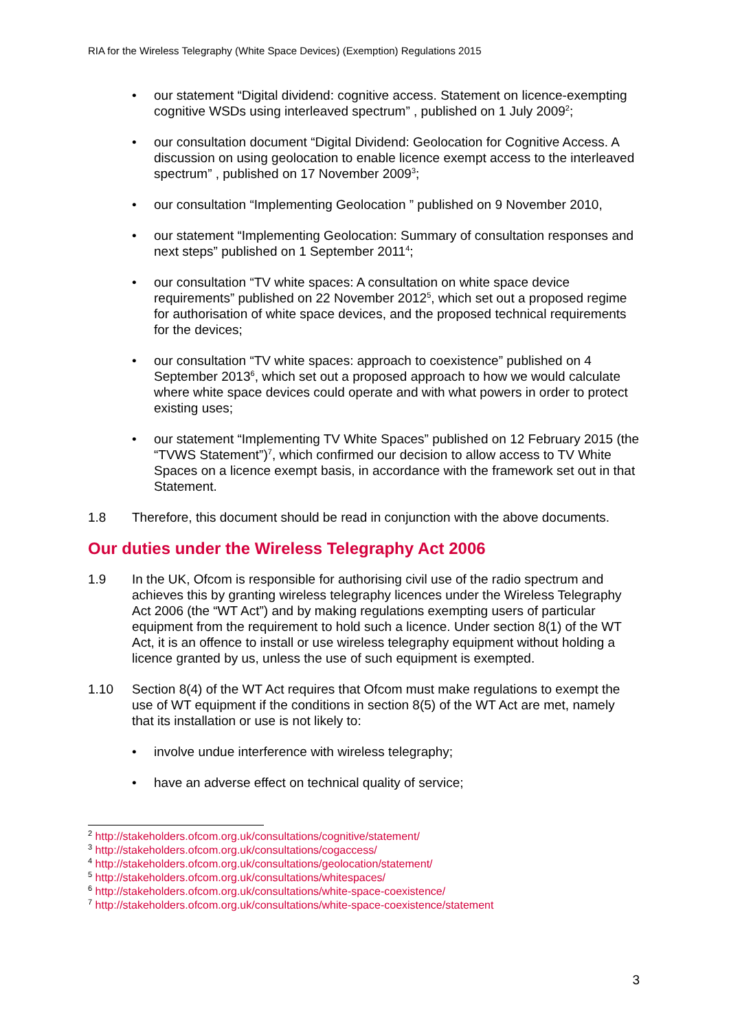RIA for the Wireless Telegraphy (White Space Devices) (Exemption) Regulations 2015
• our statement “Digital dividend: cognitive access. Statement on licence-exempting cognitive WSDs using interleaved spectrum” , published on 1 July 2009<sup>2</sup>;
• our consultation document “Digital Dividend: Geolocation for Cognitive Access. A discussion on using geolocation to enable licence exempt access to the interleaved spectrum” , published on 17 November 2009<sup>3</sup>;
• our consultation “Implementing Geolocation ” published on 9 November 2010,
• our statement “Implementing Geolocation: Summary of consultation responses and next steps” published on 1 September 2011<sup>4</sup>;
• our consultation “TV white spaces: A consultation on white space device requirements” published on 22 November 2012<sup>5</sup>, which set out a proposed regime for authorisation of white space devices, and the proposed technical requirements for the devices;
• our consultation “TV white spaces: approach to coexistence” published on 4 September 2013<sup>6</sup>, which set out a proposed approach to how we would calculate where white space devices could operate and with what powers in order to protect existing uses;
• our statement “Implementing TV White Spaces” published on 12 February 2015 (the “TVWS Statement”)<sup>7</sup>, which confirmed our decision to allow access to TV White Spaces on a licence exempt basis, in accordance with the framework set out in that Statement.
1.8 Therefore, this document should be read in conjunction with the above documents.
Our duties under the Wireless Telegraphy Act 2006
1.9 In the UK, Ofcom is responsible for authorising civil use of the radio spectrum and achieves this by granting wireless telegraphy licences under the Wireless Telegraphy Act 2006 (the “WT Act”) and by making regulations exempting users of particular equipment from the requirement to hold such a licence. Under section 8(1) of the WT Act, it is an offence to install or use wireless telegraphy equipment without holding a licence granted by us, unless the use of such equipment is exempted.
1.10 Section 8(4) of the WT Act requires that Ofcom must make regulations to exempt the use of WT equipment if the conditions in section 8(5) of the WT Act are met, namely that its installation or use is not likely to:
• involve undue interference with wireless telegraphy;
• have an adverse effect on technical quality of service;
<sup>2</sup> http://stakeholders.ofcom.org.uk/consultations/cognitive/statement/
<sup>3</sup> http://stakeholders.ofcom.org.uk/consultations/cogaccess/
<sup>4</sup> http://stakeholders.ofcom.org.uk/consultations/geolocation/statement/
<sup>5</sup> http://stakeholders.ofcom.org.uk/consultations/whitespaces/
<sup>6</sup> http://stakeholders.ofcom.org.uk/consultations/white-space-coexistence/
<sup>7</sup> http://stakeholders.ofcom.org.uk/consultations/white-space-coexistence/statement
3